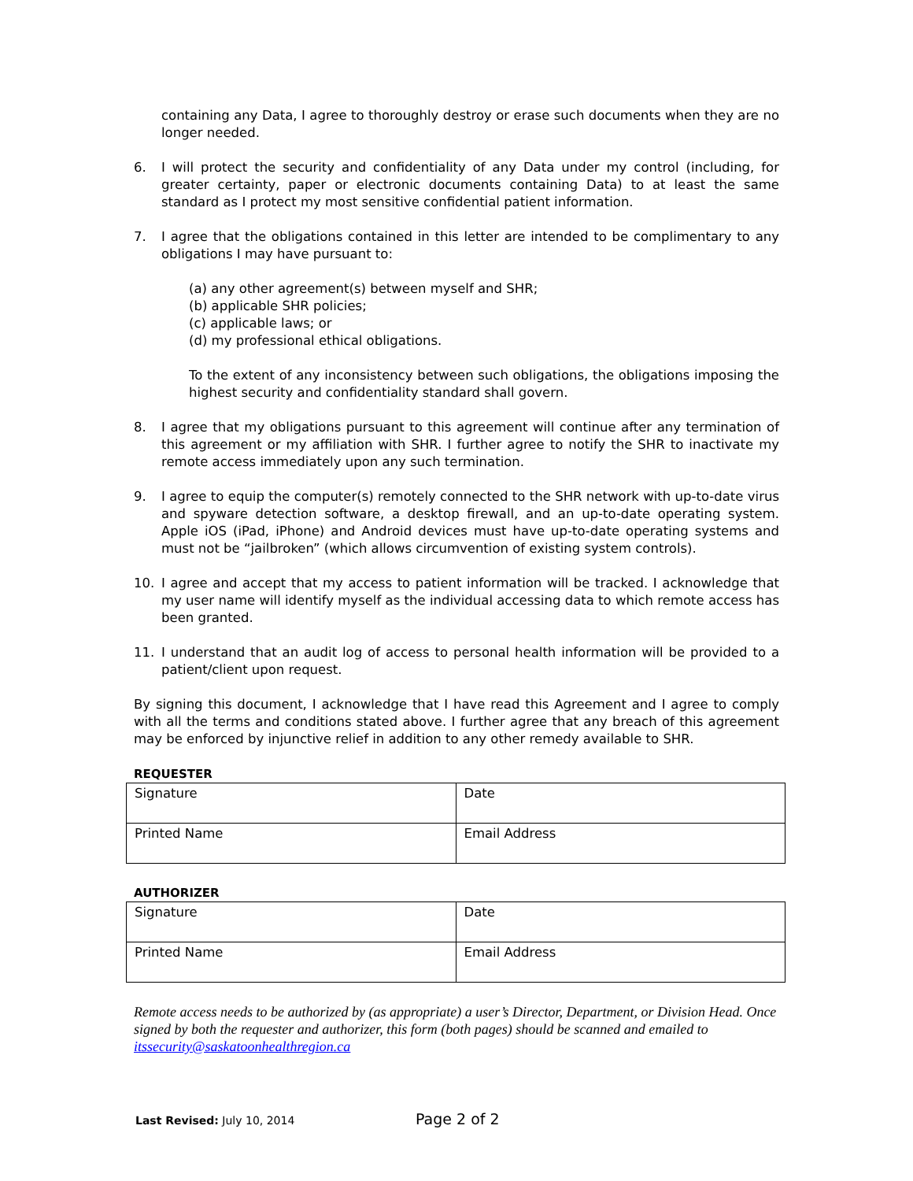containing any Data, I agree to thoroughly destroy or erase such documents when they are no longer needed.
6. I will protect the security and confidentiality of any Data under my control (including, for greater certainty, paper or electronic documents containing Data) to at least the same standard as I protect my most sensitive confidential patient information.
7. I agree that the obligations contained in this letter are intended to be complimentary to any obligations I may have pursuant to:
(a) any other agreement(s) between myself and SHR;
(b) applicable SHR policies;
(c) applicable laws; or
(d) my professional ethical obligations.
To the extent of any inconsistency between such obligations, the obligations imposing the highest security and confidentiality standard shall govern.
8. I agree that my obligations pursuant to this agreement will continue after any termination of this agreement or my affiliation with SHR. I further agree to notify the SHR to inactivate my remote access immediately upon any such termination.
9. I agree to equip the computer(s) remotely connected to the SHR network with up-to-date virus and spyware detection software, a desktop firewall, and an up-to-date operating system. Apple iOS (iPad, iPhone) and Android devices must have up-to-date operating systems and must not be “jailbroken” (which allows circumvention of existing system controls).
10. I agree and accept that my access to patient information will be tracked. I acknowledge that my user name will identify myself as the individual accessing data to which remote access has been granted.
11. I understand that an audit log of access to personal health information will be provided to a patient/client upon request.
By signing this document, I acknowledge that I have read this Agreement and I agree to comply with all the terms and conditions stated above. I further agree that any breach of this agreement may be enforced by injunctive relief in addition to any other remedy available to SHR.
REQUESTER
| Signature | Date |
| Printed Name | Email Address |
AUTHORIZER
| Signature | Date |
| Printed Name | Email Address |
Remote access needs to be authorized by (as appropriate) a user’s Director, Department, or Division Head. Once signed by both the requester and authorizer, this form (both pages) should be scanned and emailed to itssecurity@saskatoonhealthregion.ca
Last Revised: July 10, 2014 Page 2 of 2